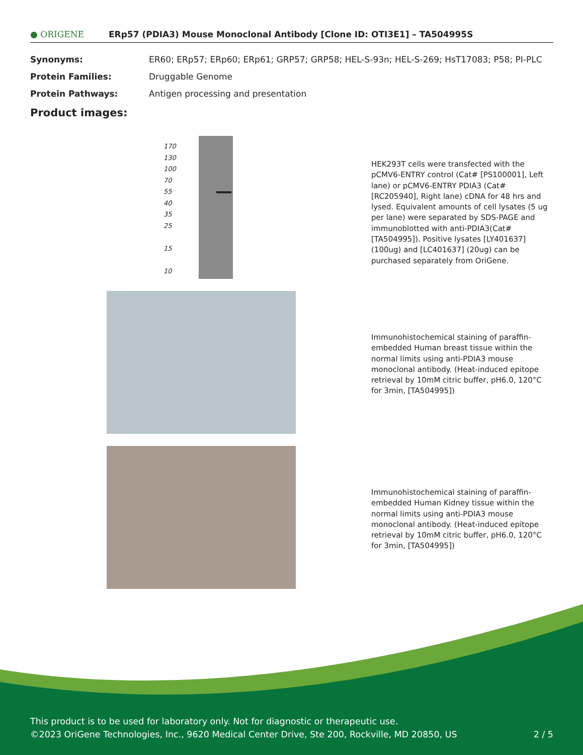● ORIGENE
ERp57 (PDIA3) Mouse Monoclonal Antibody [Clone ID: OTI3E1] – TA504995S
Synonyms: ER60; ERp57; ERp60; ERp61; GRP57; GRP58; HEL-S-93n; HEL-S-269; HsT17083; P58; PI-PLC
Protein Families: Druggable Genome
Protein Pathways: Antigen processing and presentation
Product images:
170
130
100
70
55
40
35
25
15
10
HEK293T cells were transfected with the pCMV6-ENTRY control (Cat# [PS100001], Left lane) or pCMV6-ENTRY PDIA3 (Cat# [RC205940], Right lane) cDNA for 48 hrs and lysed. Equivalent amounts of cell lysates (5 ug per lane) were separated by SDS-PAGE and immunoblotted with anti-PDIA3(Cat# [TA504995]). Positive lysates [LY401637] (100ug) and [LC401637] (20ug) can be purchased separately from OriGene.
Immunohistochemical staining of paraffin-embedded Human breast tissue within the normal limits using anti-PDIA3 mouse monoclonal antibody. (Heat-induced epitope retrieval by 10mM citric buffer, pH6.0, 120°C for 3min, [TA504995])
Immunohistochemical staining of paraffin-embedded Human Kidney tissue within the normal limits using anti-PDIA3 mouse monoclonal antibody. (Heat-induced epitope retrieval by 10mM citric buffer, pH6.0, 120°C for 3min, [TA504995])
This product is to be used for laboratory only. Not for diagnostic or therapeutic use.
©2023 OriGene Technologies, Inc., 9620 Medical Center Drive, Ste 200, Rockville, MD 20850, US
2 / 5